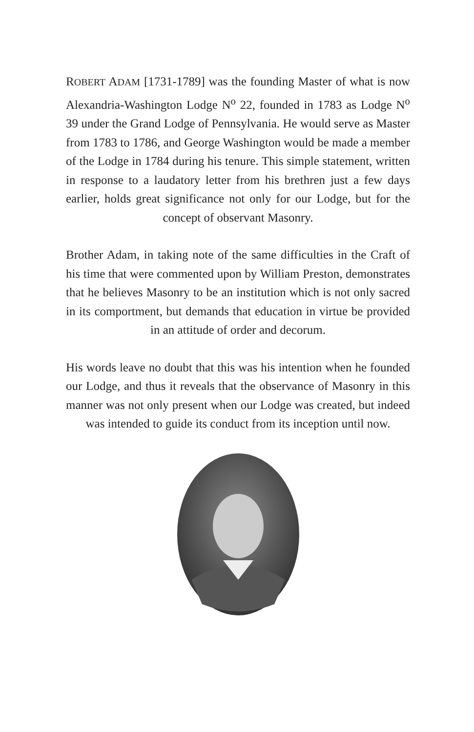ROBERT ADAM [1731-1789] was the founding Master of what is now Alexandria-Washington Lodge N<sup>o</sup> 22, founded in 1783 as Lodge N<sup>o</sup> 39 under the Grand Lodge of Pennsylvania. He would serve as Master from 1783 to 1786, and George Washington would be made a member of the Lodge in 1784 during his tenure. This simple statement, written in response to a laudatory letter from his brethren just a few days earlier, holds great significance not only for our Lodge, but for the concept of observant Masonry.
Brother Adam, in taking note of the same difficulties in the Craft of his time that were commented upon by William Preston, demonstrates that he believes Masonry to be an institution which is not only sacred in its comportment, but demands that education in virtue be provided in an attitude of order and decorum.
His words leave no doubt that this was his intention when he founded our Lodge, and thus it reveals that the observance of Masonry in this manner was not only present when our Lodge was created, but indeed was intended to guide its conduct from its inception until now.